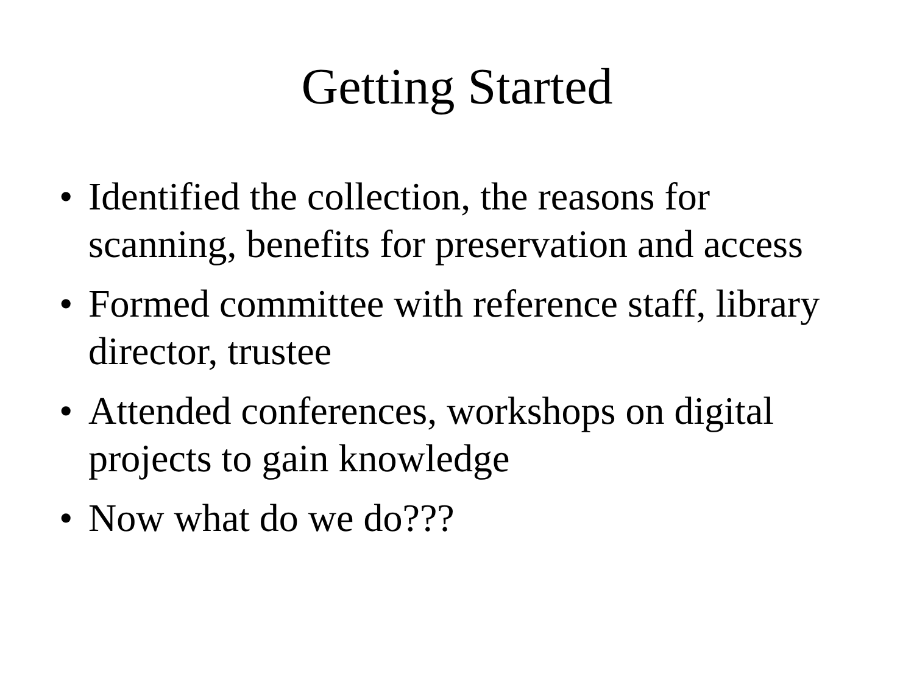Getting Started
• Identified the collection, the reasons for scanning, benefits for preservation and access
• Formed committee with reference staff, library director, trustee
• Attended conferences, workshops on digital projects to gain knowledge
• Now what do we do???